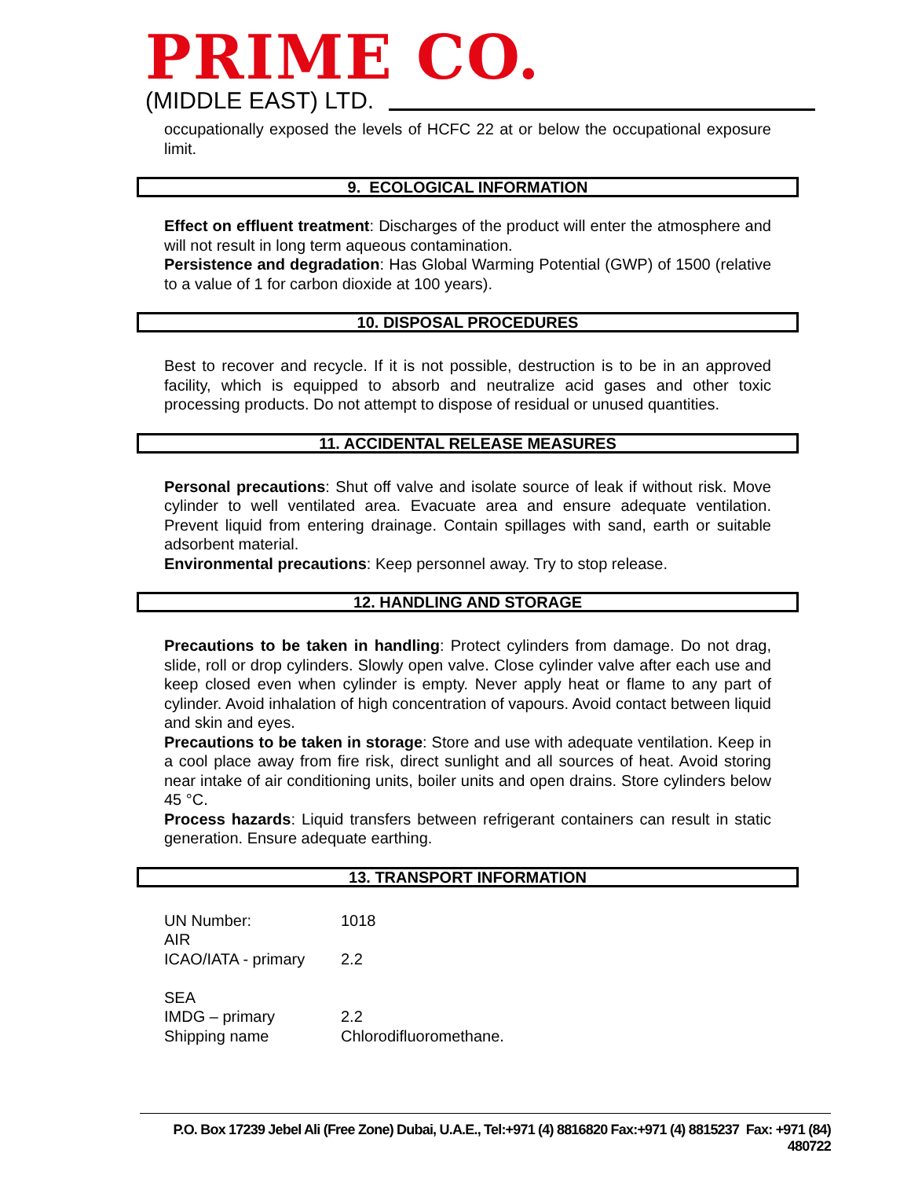PRIME CO.
(MIDDLE EAST) LTD.
occupationally exposed the levels of HCFC 22 at or below the occupational exposure limit.
9. ECOLOGICAL INFORMATION
Effect on effluent treatment: Discharges of the product will enter the atmosphere and will not result in long term aqueous contamination.
Persistence and degradation: Has Global Warming Potential (GWP) of 1500 (relative to a value of 1 for carbon dioxide at 100 years).
10. DISPOSAL PROCEDURES
Best to recover and recycle. If it is not possible, destruction is to be in an approved facility, which is equipped to absorb and neutralize acid gases and other toxic processing products. Do not attempt to dispose of residual or unused quantities.
11. ACCIDENTAL RELEASE MEASURES
Personal precautions: Shut off valve and isolate source of leak if without risk. Move cylinder to well ventilated area. Evacuate area and ensure adequate ventilation. Prevent liquid from entering drainage. Contain spillages with sand, earth or suitable adsorbent material.
Environmental precautions: Keep personnel away. Try to stop release.
12. HANDLING AND STORAGE
Precautions to be taken in handling: Protect cylinders from damage. Do not drag, slide, roll or drop cylinders. Slowly open valve. Close cylinder valve after each use and keep closed even when cylinder is empty. Never apply heat or flame to any part of cylinder. Avoid inhalation of high concentration of vapours. Avoid contact between liquid and skin and eyes.
Precautions to be taken in storage: Store and use with adequate ventilation. Keep in a cool place away from fire risk, direct sunlight and all sources of heat. Avoid storing near intake of air conditioning units, boiler units and open drains. Store cylinders below 45 °C.
Process hazards: Liquid transfers between refrigerant containers can result in static generation. Ensure adequate earthing.
13. TRANSPORT INFORMATION
| UN Number: | 1018 |
| AIR | |
| ICAO/IATA - primary | 2.2 |
| SEA | |
| IMDG – primary | 2.2 |
| Shipping name | Chlorodifluoromethane. |
P.O. Box 17239 Jebel Ali (Free Zone) Dubai, U.A.E., Tel:+971 (4) 8816820 Fax:+971 (4) 8815237 Fax: +971 (84) 480722